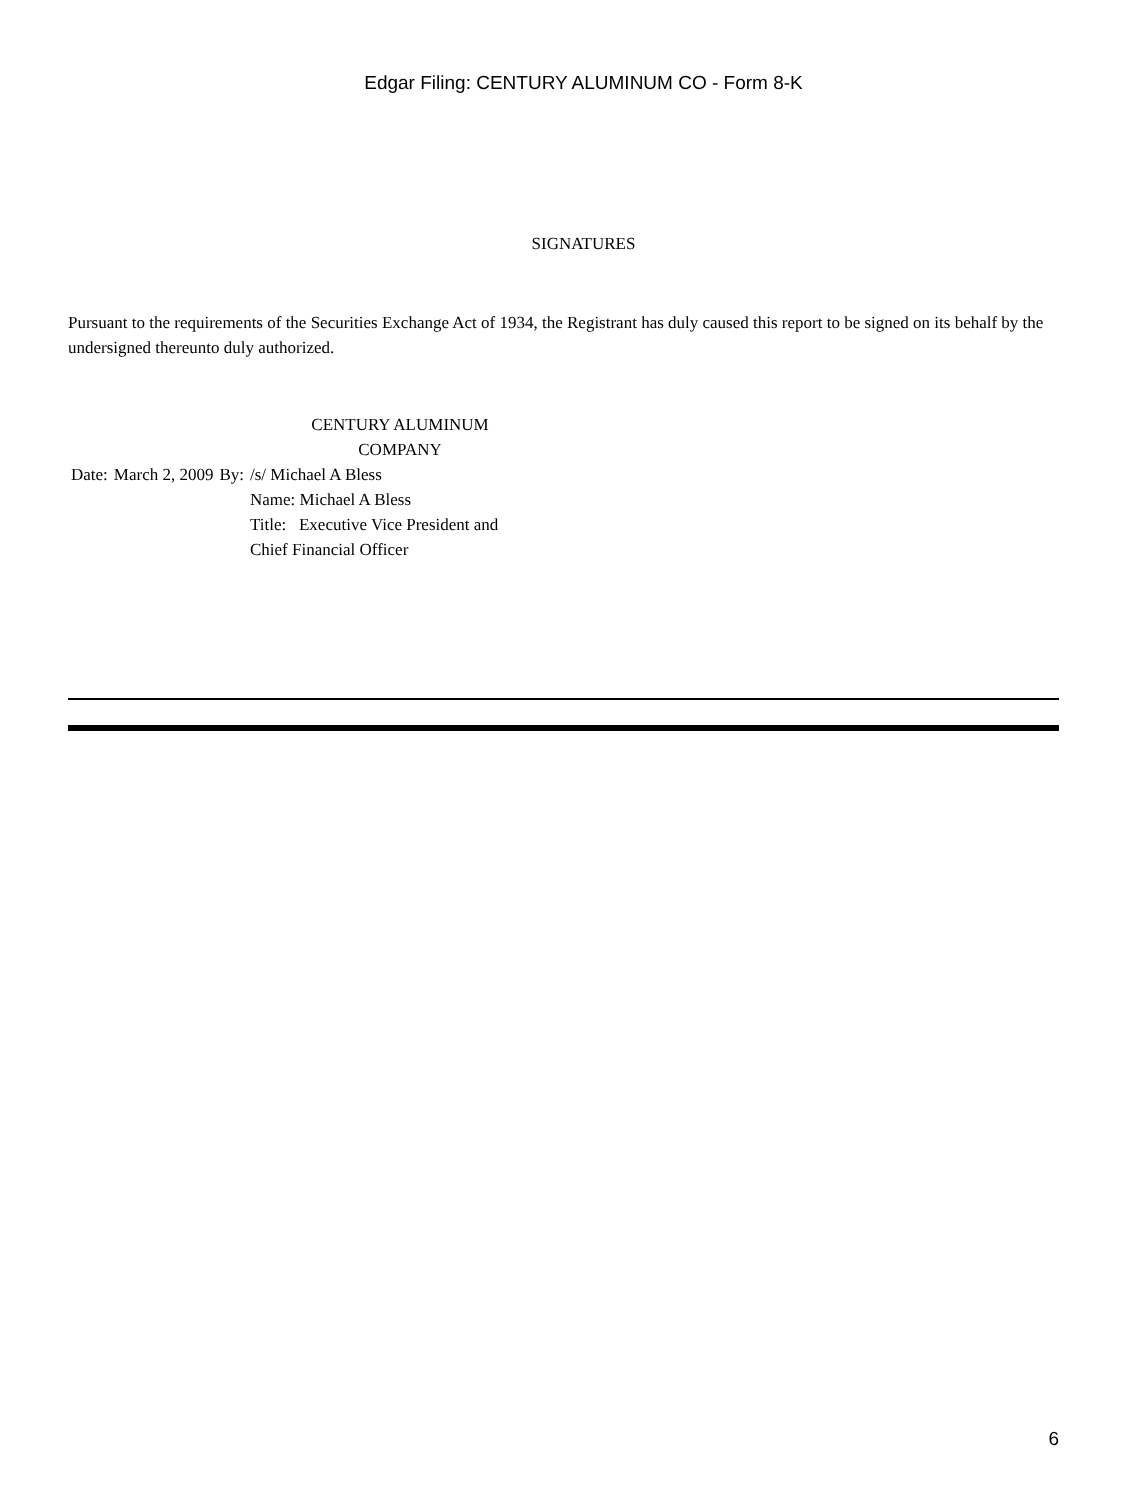Edgar Filing: CENTURY ALUMINUM CO - Form 8-K
SIGNATURES
Pursuant to the requirements of the Securities Exchange Act of 1934, the Registrant has duly caused this report to be signed on its behalf by the undersigned thereunto duly authorized.
| | | | CENTURY ALUMINUM COMPANY |
| Date: | March 2, 2009 | By: | /s/ Michael A Bless |
| | | | Name: Michael A Bless |
| | | | Title: Executive Vice President and Chief Financial Officer |
6